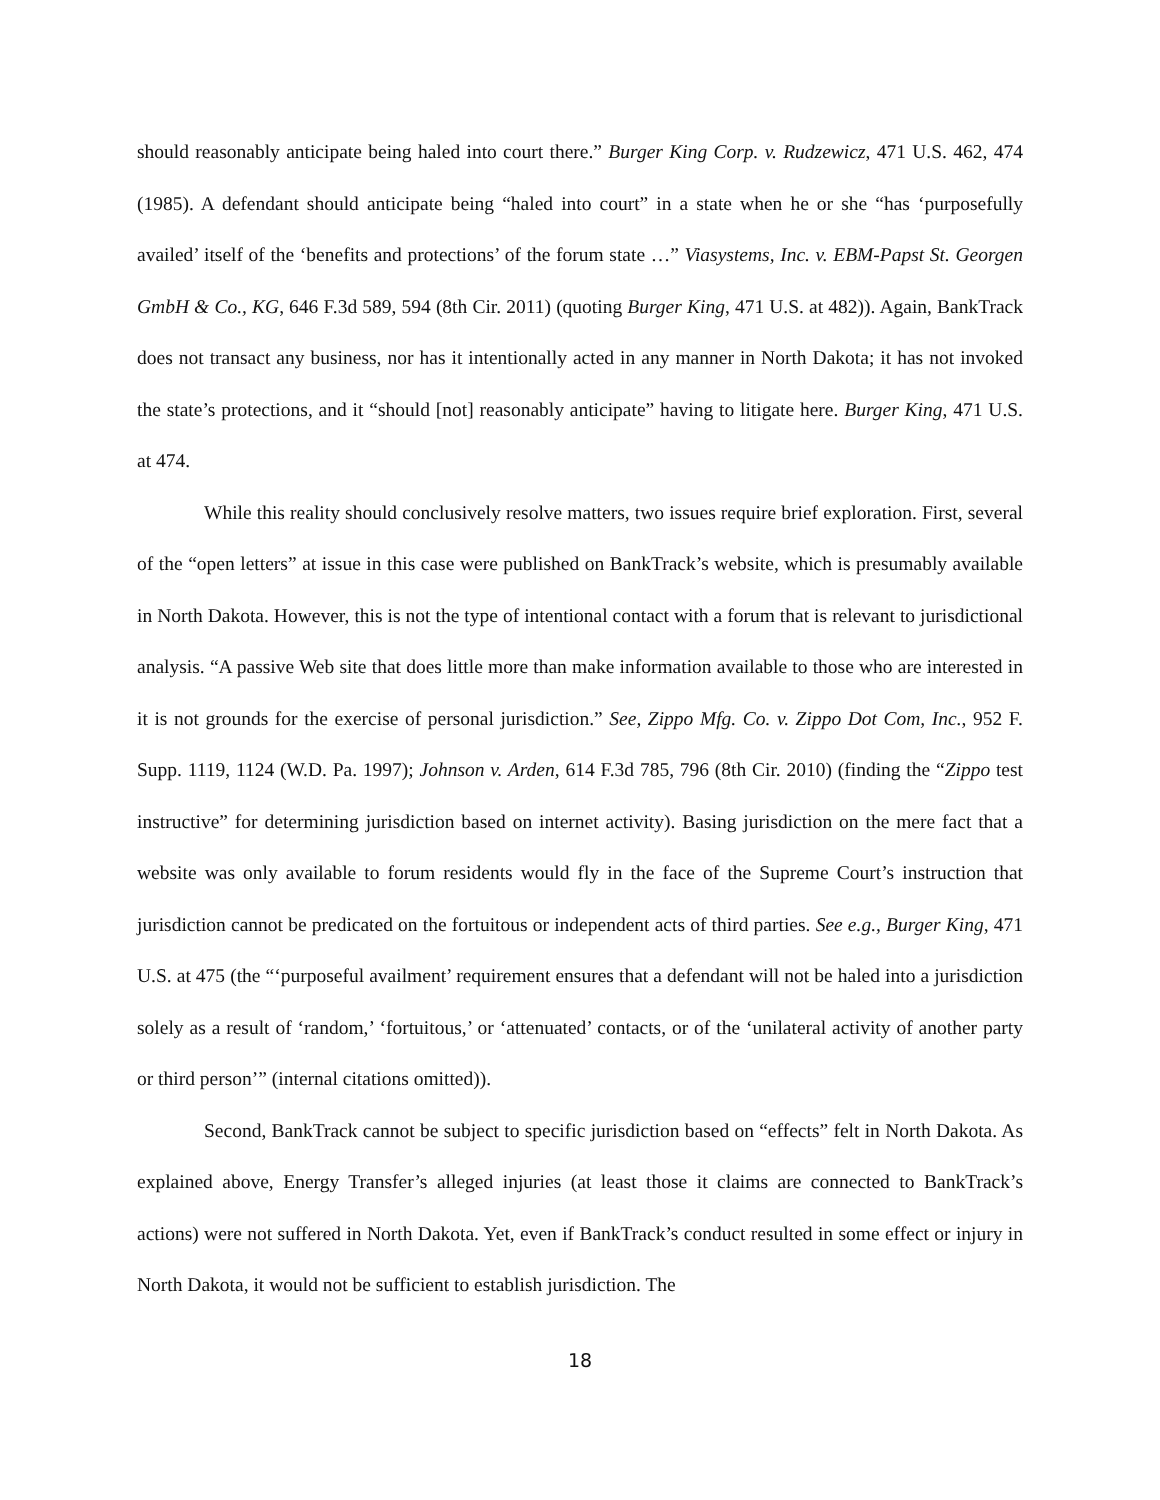should reasonably anticipate being haled into court there.” Burger King Corp. v. Rudzewicz, 471 U.S. 462, 474 (1985). A defendant should anticipate being “haled into court” in a state when he or she “has ‘purposefully availed’ itself of the ‘benefits and protections’ of the forum state …” Viasystems, Inc. v. EBM-Papst St. Georgen GmbH & Co., KG, 646 F.3d 589, 594 (8th Cir. 2011) (quoting Burger King, 471 U.S. at 482)). Again, BankTrack does not transact any business, nor has it intentionally acted in any manner in North Dakota; it has not invoked the state’s protections, and it “should [not] reasonably anticipate” having to litigate here. Burger King, 471 U.S. at 474.
While this reality should conclusively resolve matters, two issues require brief exploration. First, several of the “open letters” at issue in this case were published on BankTrack’s website, which is presumably available in North Dakota. However, this is not the type of intentional contact with a forum that is relevant to jurisdictional analysis. “A passive Web site that does little more than make information available to those who are interested in it is not grounds for the exercise of personal jurisdiction.” See, Zippo Mfg. Co. v. Zippo Dot Com, Inc., 952 F. Supp. 1119, 1124 (W.D. Pa. 1997); Johnson v. Arden, 614 F.3d 785, 796 (8th Cir. 2010) (finding the “Zippo test instructive” for determining jurisdiction based on internet activity). Basing jurisdiction on the mere fact that a website was only available to forum residents would fly in the face of the Supreme Court’s instruction that jurisdiction cannot be predicated on the fortuitous or independent acts of third parties. See e.g., Burger King, 471 U.S. at 475 (the “‘purposeful availment’ requirement ensures that a defendant will not be haled into a jurisdiction solely as a result of ‘random,’ ‘fortuitous,’ or ‘attenuated’ contacts, or of the ‘unilateral activity of another party or third person’” (internal citations omitted)).
Second, BankTrack cannot be subject to specific jurisdiction based on “effects” felt in North Dakota. As explained above, Energy Transfer’s alleged injuries (at least those it claims are connected to BankTrack’s actions) were not suffered in North Dakota. Yet, even if BankTrack’s conduct resulted in some effect or injury in North Dakota, it would not be sufficient to establish jurisdiction. The
18